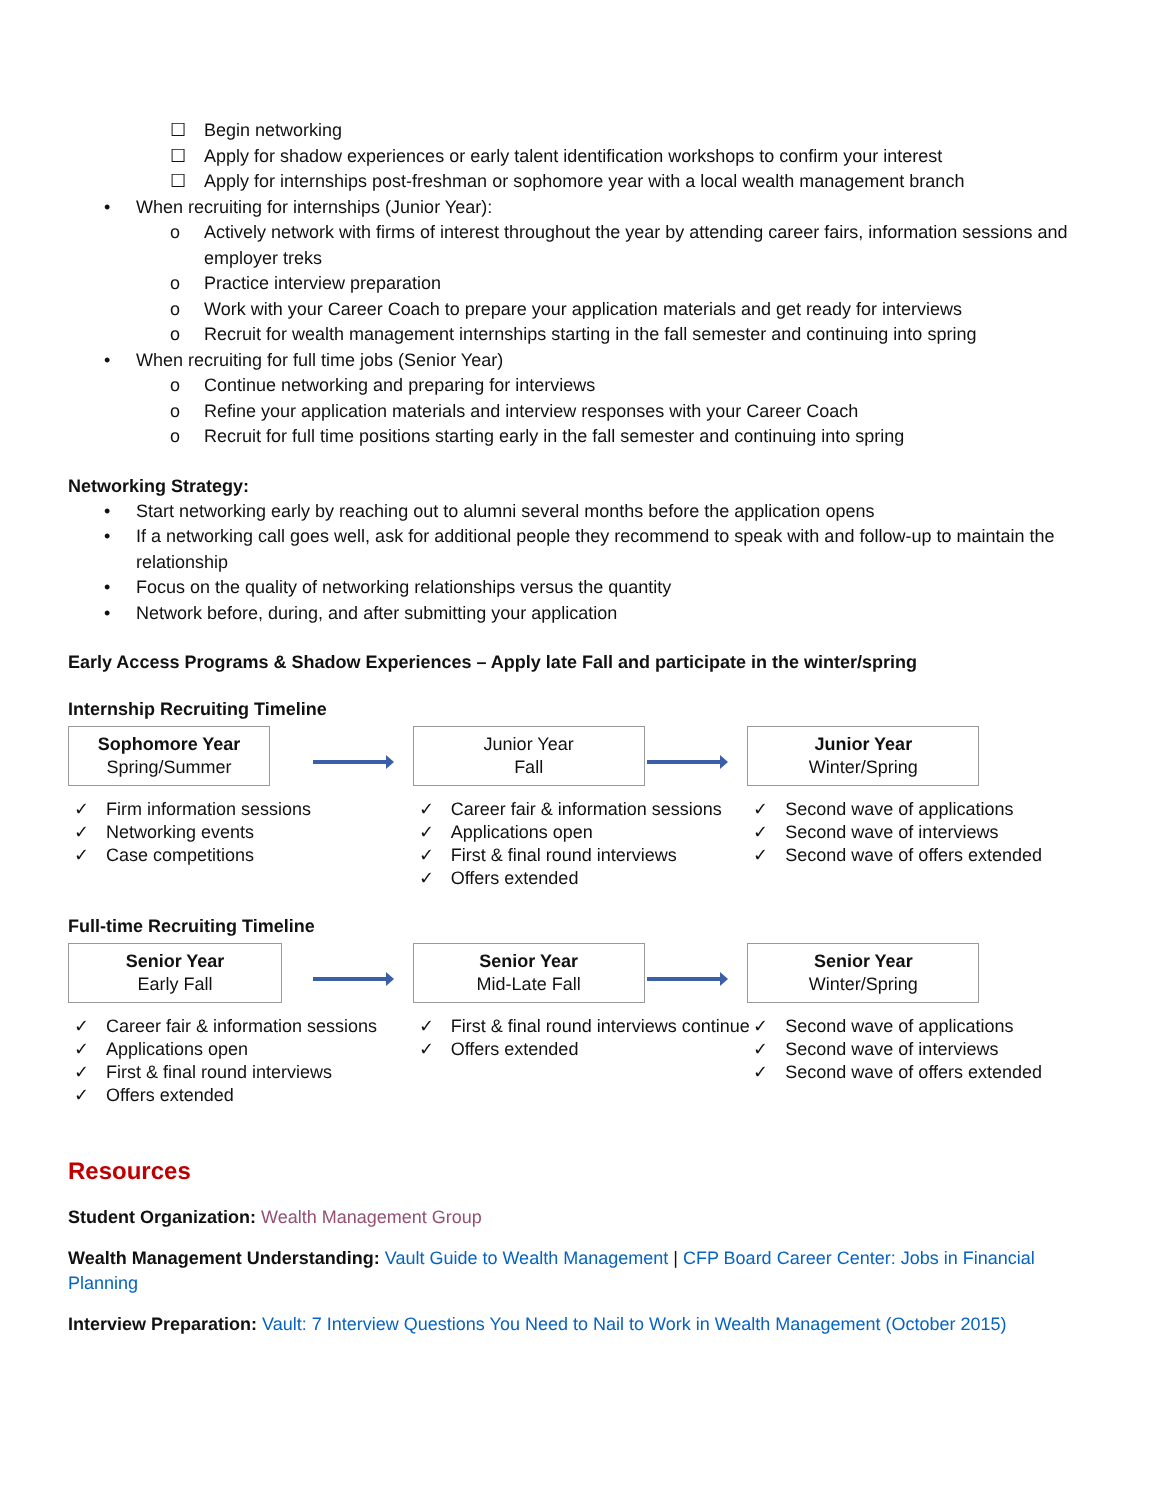☐ Begin networking
☐ Apply for shadow experiences or early talent identification workshops to confirm your interest
☐ Apply for internships post-freshman or sophomore year with a local wealth management branch
• When recruiting for internships (Junior Year):
o Actively network with firms of interest throughout the year by attending career fairs, information sessions and employer treks
o Practice interview preparation
o Work with your Career Coach to prepare your application materials and get ready for interviews
o Recruit for wealth management internships starting in the fall semester and continuing into spring
• When recruiting for full time jobs (Senior Year)
o Continue networking and preparing for interviews
o Refine your application materials and interview responses with your Career Coach
o Recruit for full time positions starting early in the fall semester and continuing into spring
Networking Strategy:
• Start networking early by reaching out to alumni several months before the application opens
• If a networking call goes well, ask for additional people they recommend to speak with and follow-up to maintain the relationship
• Focus on the quality of networking relationships versus the quantity
• Network before, during, and after submitting your application
Early Access Programs & Shadow Experiences – Apply late Fall and participate in the winter/spring
Internship Recruiting Timeline
Sophomore Year
Spring/Summer
✓ Firm information sessions
✓ Networking events
✓ Case competitions
Junior Year
Fall
✓ Career fair & information sessions
✓ Applications open
✓ First & final round interviews
✓ Offers extended
Junior Year
Winter/Spring
✓ Second wave of applications
✓ Second wave of interviews
✓ Second wave of offers extended
Full-time Recruiting Timeline
Senior Year
Early Fall
✓ Career fair & information sessions
✓ Applications open
✓ First & final round interviews
✓ Offers extended
Senior Year
Mid-Late Fall
✓ First & final round interviews continue
✓ Offers extended
Senior Year
Winter/Spring
✓ Second wave of applications
✓ Second wave of interviews
✓ Second wave of offers extended
Resources
Student Organization: Wealth Management Group
Wealth Management Understanding: Vault Guide to Wealth Management | CFP Board Career Center: Jobs in Financial Planning
Interview Preparation: Vault: 7 Interview Questions You Need to Nail to Work in Wealth Management (October 2015)